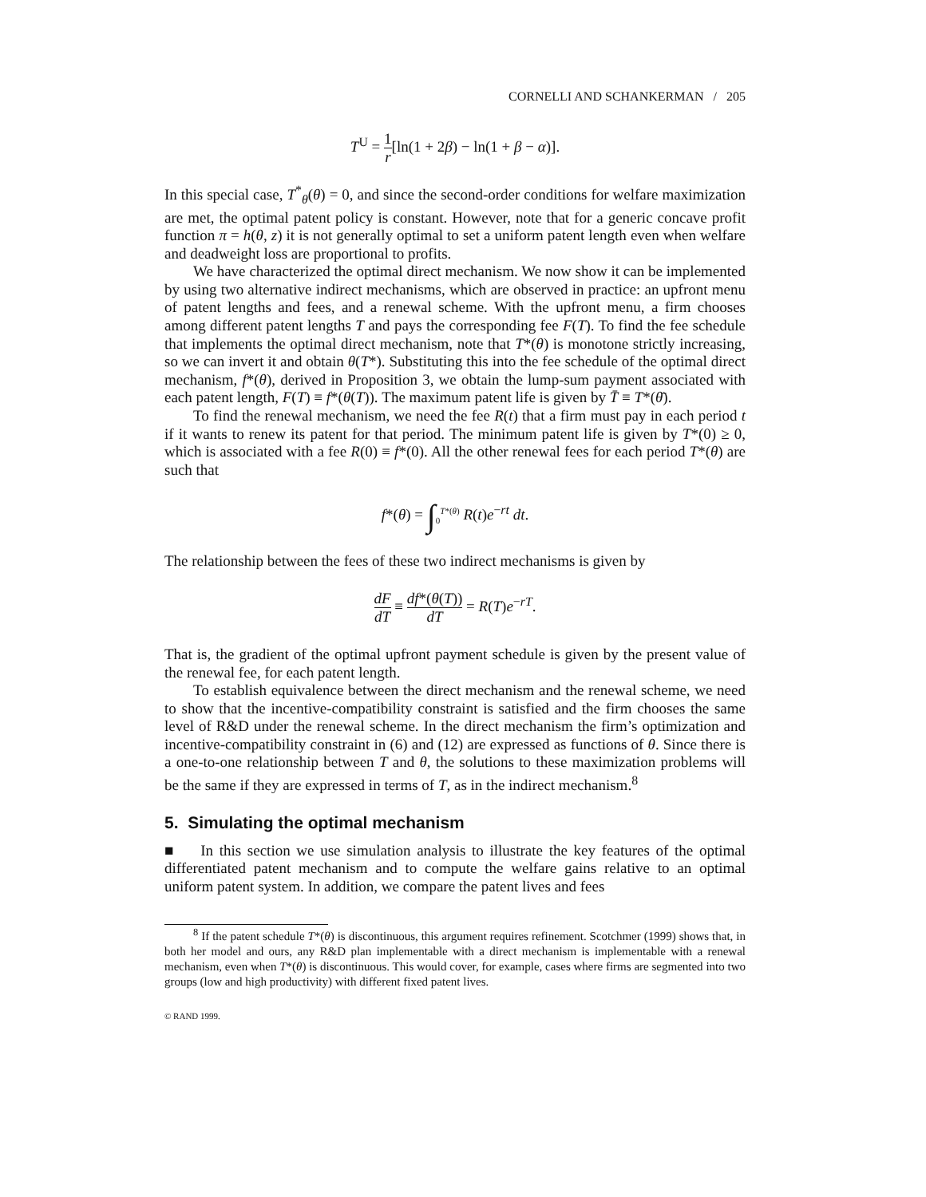CORNELLI AND SCHANKERMAN / 205
T<sup>U</sup> = 1 r[ln(1 + 2β) − ln(1 + β − α)].
In this special case, T<sup>*</sup><sub>θ</sub>(θ) = 0, and since the second-order conditions for welfare maximization are met, the optimal patent policy is constant. However, note that for a generic concave profit function π = h(θ, z) it is not generally optimal to set a uniform patent length even when welfare and deadweight loss are proportional to profits.
We have characterized the optimal direct mechanism. We now show it can be implemented by using two alternative indirect mechanisms, which are observed in practice: an upfront menu of patent lengths and fees, and a renewal scheme. With the upfront menu, a firm chooses among different patent lengths T and pays the corresponding fee F(T). To find the fee schedule that implements the optimal direct mechanism, note that T*(θ) is monotone strictly increasing, so we can invert it and obtain θ(T*). Substituting this into the fee schedule of the optimal direct mechanism, f*(θ), derived in Proposition 3, we obtain the lump-sum payment associated with each patent length, F(T) ≡ f*(θ(T)). The maximum patent life is given by T̄ ≡ T*(θ̄).
To find the renewal mechanism, we need the fee R(t) that a firm must pay in each period t if it wants to renew its patent for that period. The minimum patent life is given by T*(0) ≥ 0, which is associated with a fee R(0) ≡ f*(0). All the other renewal fees for each period T*(θ) are such that
f*(θ) = ∫<sub>0</sub><sup>T*(θ)</sup> R(t)e<sup>−rt</sup> dt.
The relationship between the fees of these two indirect mechanisms is given by
dF dT ≡ df*(θ(T)) dT = R(T)e<sup>−rT</sup>.
That is, the gradient of the optimal upfront payment schedule is given by the present value of the renewal fee, for each patent length.
To establish equivalence between the direct mechanism and the renewal scheme, we need to show that the incentive-compatibility constraint is satisfied and the firm chooses the same level of R&D under the renewal scheme. In the direct mechanism the firm’s optimization and incentive-compatibility constraint in (6) and (12) are expressed as functions of θ. Since there is a one-to-one relationship between T and θ, the solutions to these maximization problems will be the same if they are expressed in terms of T, as in the indirect mechanism.<sup>8</sup>
5. Simulating the optimal mechanism
■ In this section we use simulation analysis to illustrate the key features of the optimal differentiated patent mechanism and to compute the welfare gains relative to an optimal uniform patent system. In addition, we compare the patent lives and fees
<sup>8</sup> If the patent schedule T*(θ) is discontinuous, this argument requires refinement. Scotchmer (1999) shows that, in both her model and ours, any R&D plan implementable with a direct mechanism is implementable with a renewal mechanism, even when T*(θ) is discontinuous. This would cover, for example, cases where firms are segmented into two groups (low and high productivity) with different fixed patent lives.
© RAND 1999.